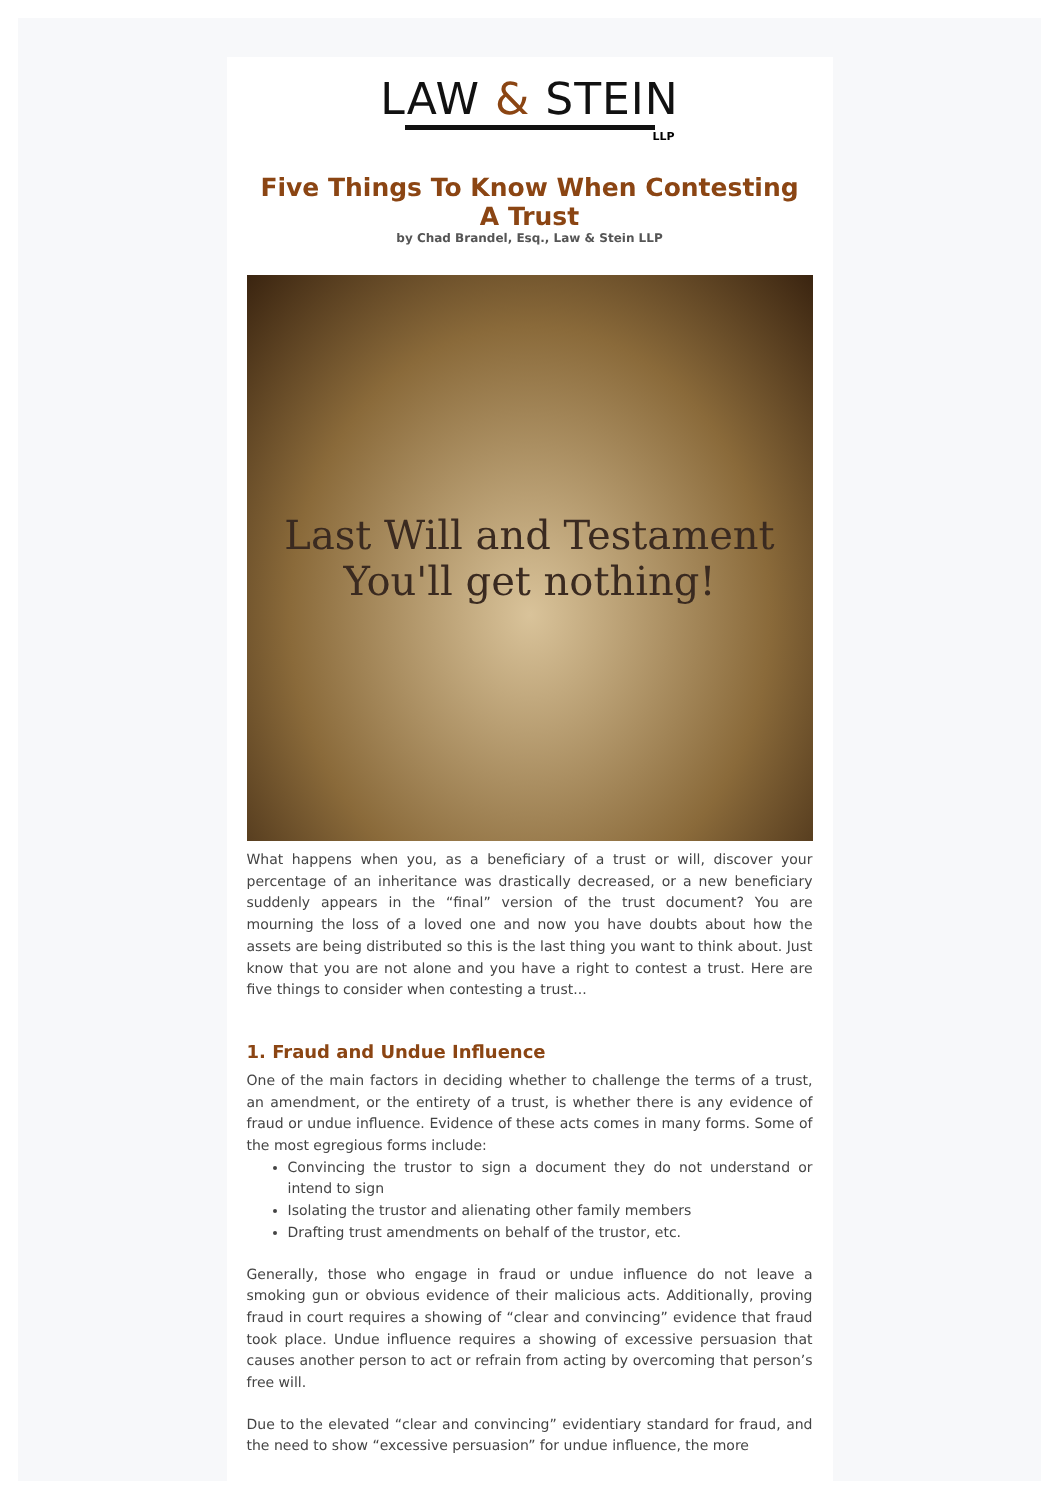LAW & STEIN
LLP
Five Things To Know When Contesting A Trust
by Chad Brandel, Esq., Law & Stein LLP
Last Will and Testament
You'll get nothing!
What happens when you, as a beneficiary of a trust or will, discover your percentage of an inheritance was drastically decreased, or a new beneficiary suddenly appears in the “final” version of the trust document? You are mourning the loss of a loved one and now you have doubts about how the assets are being distributed so this is the last thing you want to think about. Just know that you are not alone and you have a right to contest a trust. Here are five things to consider when contesting a trust...
1. Fraud and Undue Influence
One of the main factors in deciding whether to challenge the terms of a trust, an amendment, or the entirety of a trust, is whether there is any evidence of fraud or undue influence. Evidence of these acts comes in many forms. Some of the most egregious forms include:
Convincing the trustor to sign a document they do not understand or intend to sign
Isolating the trustor and alienating other family members
Drafting trust amendments on behalf of the trustor, etc.
Generally, those who engage in fraud or undue influence do not leave a smoking gun or obvious evidence of their malicious acts. Additionally, proving fraud in court requires a showing of “clear and convincing” evidence that fraud took place. Undue influence requires a showing of excessive persuasion that causes another person to act or refrain from acting by overcoming that person’s free will.
Due to the elevated “clear and convincing” evidentiary standard for fraud, and the need to show “excessive persuasion” for undue influence, the more